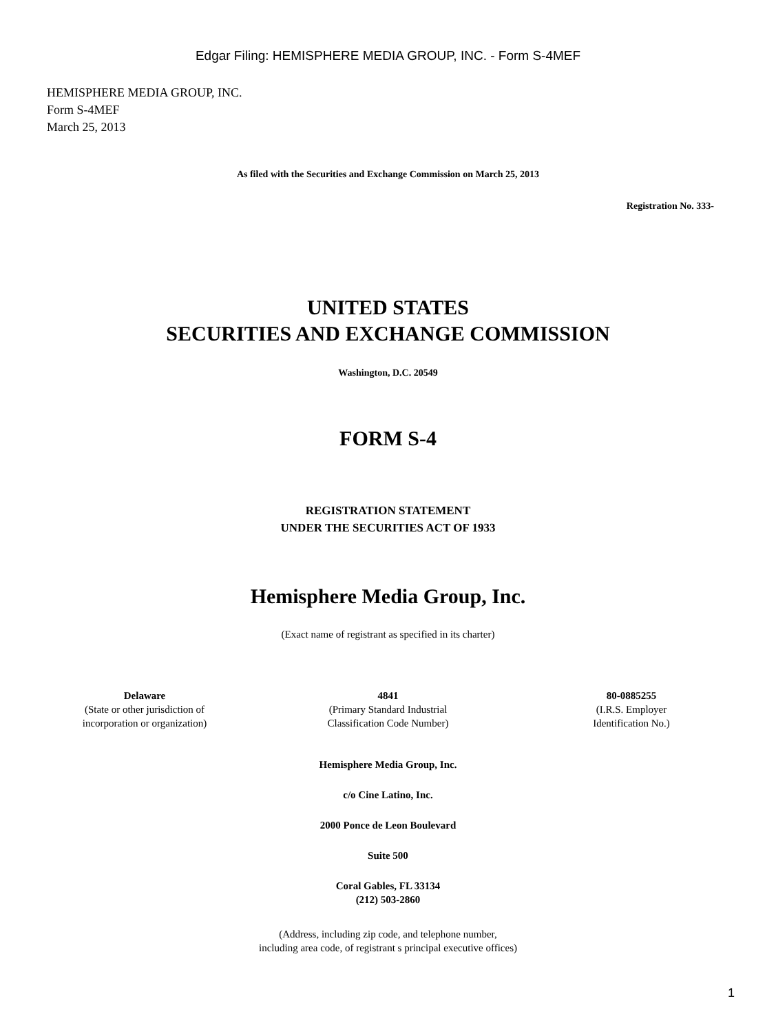Edgar Filing: HEMISPHERE MEDIA GROUP, INC. - Form S-4MEF
HEMISPHERE MEDIA GROUP, INC.
Form S-4MEF
March 25, 2013
As filed with the Securities and Exchange Commission on March 25, 2013
Registration No. 333-
UNITED STATES
SECURITIES AND EXCHANGE COMMISSION
Washington, D.C. 20549
FORM S-4
REGISTRATION STATEMENT
UNDER THE SECURITIES ACT OF 1933
Hemisphere Media Group, Inc.
(Exact name of registrant as specified in its charter)
Delaware
(State or other jurisdiction of
incorporation or organization)
4841
(Primary Standard Industrial
Classification Code Number)
80-0885255
(I.R.S. Employer
Identification No.)
Hemisphere Media Group, Inc.
c/o Cine Latino, Inc.
2000 Ponce de Leon Boulevard
Suite 500
Coral Gables, FL 33134
(212) 503-2860
(Address, including zip code, and telephone number,
including area code, of registrant s principal executive offices)
1